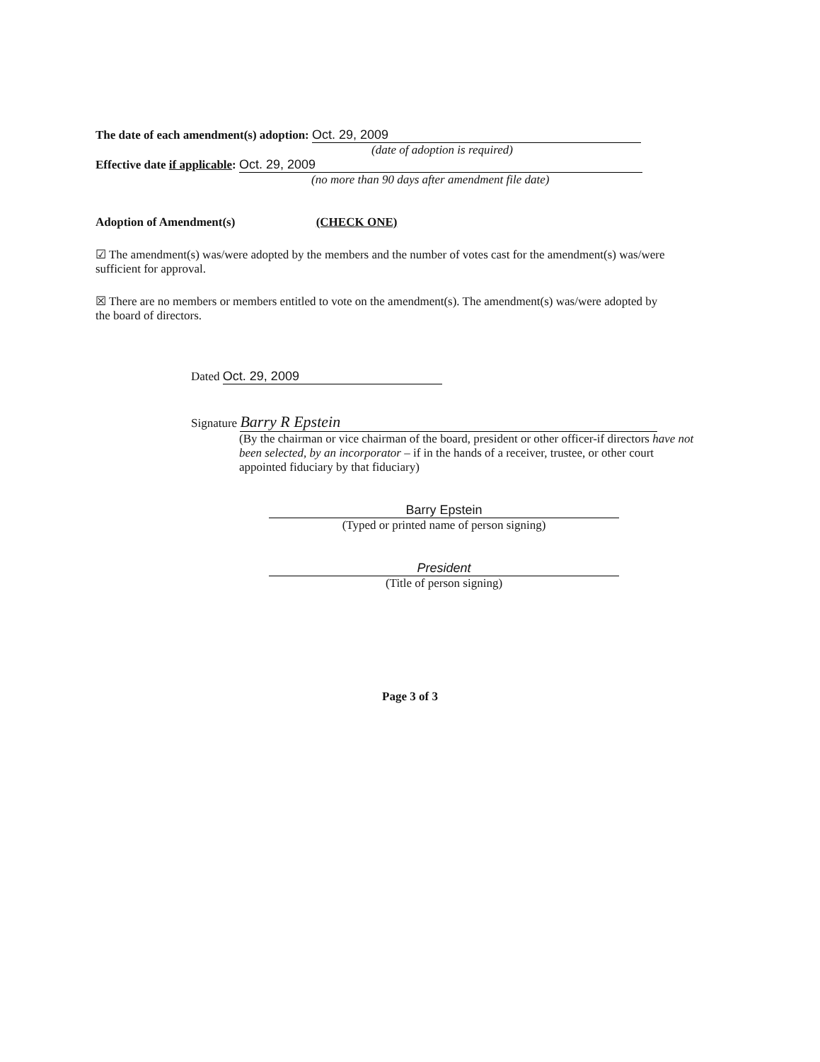The date of each amendment(s) adoption: Oct. 29, 2009
(date of adoption is required)
Effective date if applicable: Oct. 29, 2009
(no more than 90 days after amendment file date)
Adoption of Amendment(s) (CHECK ONE)
☑ The amendment(s) was/were adopted by the members and the number of votes cast for the amendment(s) was/were sufficient for approval.
☒ There are no members or members entitled to vote on the amendment(s). The amendment(s) was/were adopted by the board of directors.
Dated Oct. 29, 2009
Signature Barry R Epstein
(By the chairman or vice chairman of the board, president or other officer-if directors have not been selected, by an incorporator – if in the hands of a receiver, trustee, or other court appointed fiduciary by that fiduciary)
Barry Epstein
(Typed or printed name of person signing)
President
(Title of person signing)
Page 3 of 3